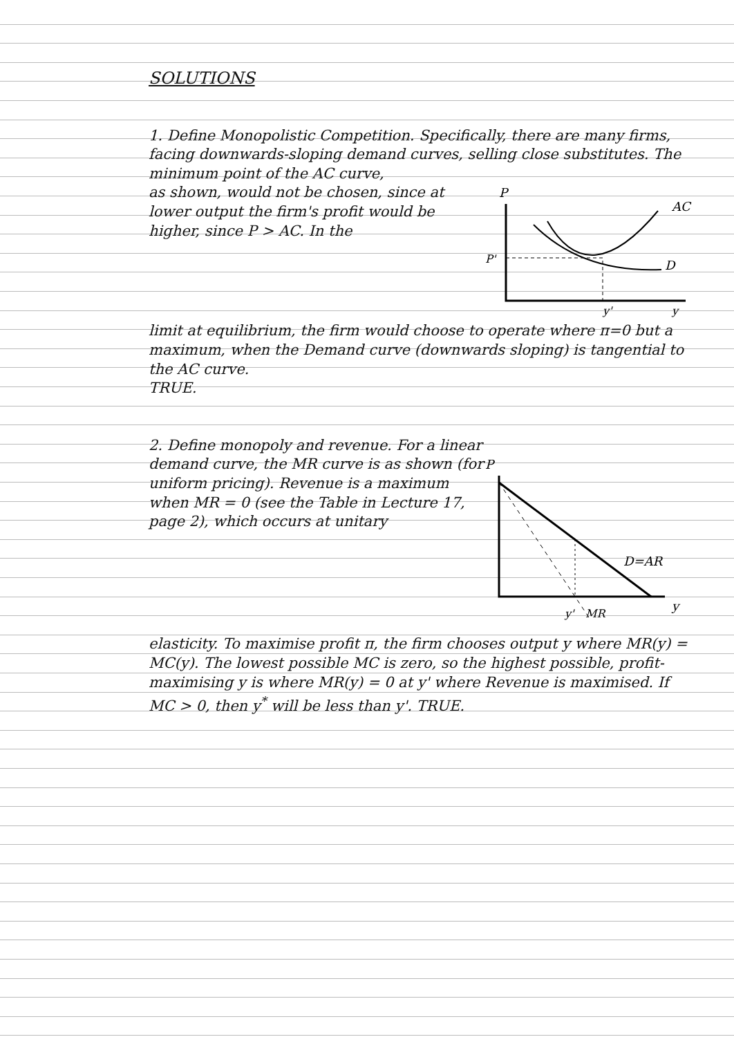SOLUTIONS
1. Define Monopolistic Competition. Specifically, there are many firms, facing downwards-sloping demand curves, selling close substitutes. The minimum point of the AC curve,
as shown, would not be chosen, since at lower output the firm's profit would be higher, since P > AC. In the
P
AC
P'
D
y'
y
limit at equilibrium, the firm would choose to operate where π=0 but a maximum, when the Demand curve (downwards sloping) is tangential to the AC curve.
TRUE.
2. Define monopoly and revenue. For a linear
demand curve, the MR curve is as shown (for uniform pricing). Revenue is a maximum when MR = 0 (see the Table in Lecture 17, page 2), which occurs at unitary
P
D=AR
y'
MR
y
elasticity. To maximise profit π, the firm chooses output y where MR(y) = MC(y). The lowest possible MC is zero, so the highest possible, profit-maximising y is where MR(y) = 0 at y' where Revenue is maximised. If MC > 0, then y<sup>*</sup> will be less than y'. TRUE.